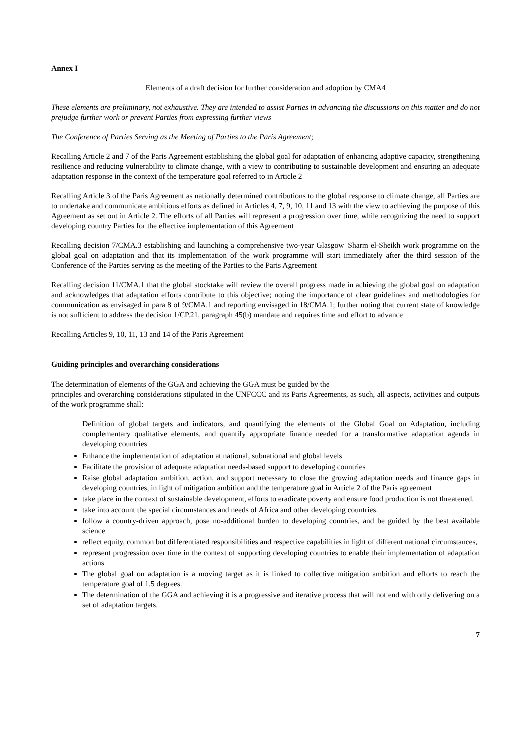Annex I
Elements of a draft decision for further consideration and adoption by CMA4
These elements are preliminary, not exhaustive. They are intended to assist Parties in advancing the discussions on this matter and do not prejudge further work or prevent Parties from expressing further views
The Conference of Parties Serving as the Meeting of Parties to the Paris Agreement;
Recalling Article 2 and 7 of the Paris Agreement establishing the global goal for adaptation of enhancing adaptive capacity, strengthening resilience and reducing vulnerability to climate change, with a view to contributing to sustainable development and ensuring an adequate adaptation response in the context of the temperature goal referred to in Article 2
Recalling Article 3 of the Paris Agreement as nationally determined contributions to the global response to climate change, all Parties are to undertake and communicate ambitious efforts as defined in Articles 4, 7, 9, 10, 11 and 13 with the view to achieving the purpose of this Agreement as set out in Article 2. The efforts of all Parties will represent a progression over time, while recognizing the need to support developing country Parties for the effective implementation of this Agreement
Recalling decision 7/CMA.3 establishing and launching a comprehensive two-year Glasgow–Sharm el-Sheikh work programme on the global goal on adaptation and that its implementation of the work programme will start immediately after the third session of the Conference of the Parties serving as the meeting of the Parties to the Paris Agreement
Recalling decision 11/CMA.1 that the global stocktake will review the overall progress made in achieving the global goal on adaptation and acknowledges that adaptation efforts contribute to this objective; noting the importance of clear guidelines and methodologies for communication as envisaged in para 8 of 9/CMA.1 and reporting envisaged in 18/CMA.1; further noting that current state of knowledge is not sufficient to address the decision 1/CP.21, paragraph 45(b) mandate and requires time and effort to advance
Recalling Articles 9, 10, 11, 13 and 14 of the Paris Agreement
Guiding principles and overarching considerations
The determination of elements of the GGA and achieving the GGA must be guided by the
principles and overarching considerations stipulated in the UNFCCC and its Paris Agreements, as such, all aspects, activities and outputs of the work programme shall:
Definition of global targets and indicators, and quantifying the elements of the Global Goal on Adaptation, including complementary qualitative elements, and quantify appropriate finance needed for a transformative adaptation agenda in developing countries
Enhance the implementation of adaptation at national, subnational and global levels
Facilitate the provision of adequate adaptation needs-based support to developing countries
Raise global adaptation ambition, action, and support necessary to close the growing adaptation needs and finance gaps in developing countries, in light of mitigation ambition and the temperature goal in Article 2 of the Paris agreement
take place in the context of sustainable development, efforts to eradicate poverty and ensure food production is not threatened.
take into account the special circumstances and needs of Africa and other developing countries.
follow a country-driven approach, pose no-additional burden to developing countries, and be guided by the best available science
reflect equity, common but differentiated responsibilities and respective capabilities in light of different national circumstances,
represent progression over time in the context of supporting developing countries to enable their implementation of adaptation actions
The global goal on adaptation is a moving target as it is linked to collective mitigation ambition and efforts to reach the temperature goal of 1.5 degrees.
The determination of the GGA and achieving it is a progressive and iterative process that will not end with only delivering on a set of adaptation targets.
7